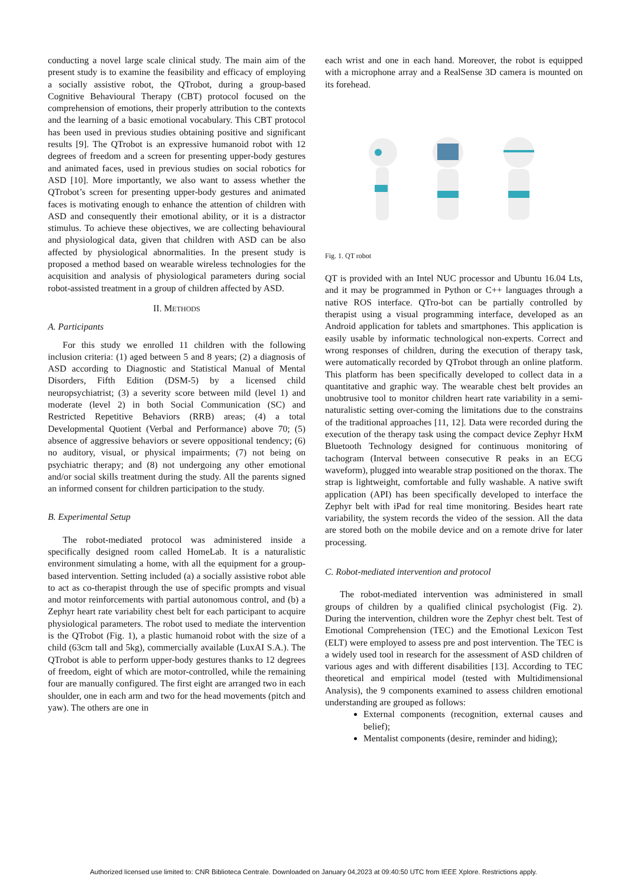conducting a novel large scale clinical study. The main aim of the present study is to examine the feasibility and efficacy of employing a socially assistive robot, the QTrobot, during a group-based Cognitive Behavioural Therapy (CBT) protocol focused on the comprehension of emotions, their properly attribution to the contexts and the learning of a basic emotional vocabulary. This CBT protocol has been used in previous studies obtaining positive and significant results [9]. The QTrobot is an expressive humanoid robot with 12 degrees of freedom and a screen for presenting upper-body gestures and animated faces, used in previous studies on social robotics for ASD [10]. More importantly, we also want to assess whether the QTrobot’s screen for presenting upper-body gestures and animated faces is motivating enough to enhance the attention of children with ASD and consequently their emotional ability, or it is a distractor stimulus. To achieve these objectives, we are collecting behavioural and physiological data, given that children with ASD can be also affected by physiological abnormalities. In the present study is proposed a method based on wearable wireless technologies for the acquisition and analysis of physiological parameters during social robot-assisted treatment in a group of children affected by ASD.
II. METHODS
A. Participants
For this study we enrolled 11 children with the following inclusion criteria: (1) aged between 5 and 8 years; (2) a diagnosis of ASD according to Diagnostic and Statistical Manual of Mental Disorders, Fifth Edition (DSM-5) by a licensed child neuropsychiatrist; (3) a severity score between mild (level 1) and moderate (level 2) in both Social Communication (SC) and Restricted Repetitive Behaviors (RRB) areas; (4) a total Developmental Quotient (Verbal and Performance) above 70; (5) absence of aggressive behaviors or severe oppositional tendency; (6) no auditory, visual, or physical impairments; (7) not being on psychiatric therapy; and (8) not undergoing any other emotional and/or social skills treatment during the study. All the parents signed an informed consent for children participation to the study.
B. Experimental Setup
The robot-mediated protocol was administered inside a specifically designed room called HomeLab. It is a naturalistic environment simulating a home, with all the equipment for a group-based intervention. Setting included (a) a socially assistive robot able to act as co-therapist through the use of specific prompts and visual and motor reinforcements with partial autonomous control, and (b) a Zephyr heart rate variability chest belt for each participant to acquire physiological parameters. The robot used to mediate the intervention is the QTrobot (Fig. 1), a plastic humanoid robot with the size of a child (63cm tall and 5kg), commercially available (LuxAI S.A.). The QTrobot is able to perform upper-body gestures thanks to 12 degrees of freedom, eight of which are motor-controlled, while the remaining four are manually configured. The first eight are arranged two in each shoulder, one in each arm and two for the head movements (pitch and yaw). The others are one in
each wrist and one in each hand. Moreover, the robot is equipped with a microphone array and a RealSense 3D camera is mounted on its forehead.
Fig. 1. QT robot
QT is provided with an Intel NUC processor and Ubuntu 16.04 Lts, and it may be programmed in Python or C++ languages through a native ROS interface. QTro-bot can be partially controlled by therapist using a visual programming interface, developed as an Android application for tablets and smartphones. This application is easily usable by informatic technological non-experts. Correct and wrong responses of children, during the execution of therapy task, were automatically recorded by QTrobot through an online platform. This platform has been specifically developed to collect data in a quantitative and graphic way. The wearable chest belt provides an unobtrusive tool to monitor children heart rate variability in a semi-naturalistic setting over-coming the limitations due to the constrains of the traditional approaches [11, 12]. Data were recorded during the execution of the therapy task using the compact device Zephyr HxM Bluetooth Technology designed for continuous monitoring of tachogram (Interval between consecutive R peaks in an ECG waveform), plugged into wearable strap positioned on the thorax. The strap is lightweight, comfortable and fully washable. A native swift application (API) has been specifically developed to interface the Zephyr belt with iPad for real time monitoring. Besides heart rate variability, the system records the video of the session. All the data are stored both on the mobile device and on a remote drive for later processing.
C. Robot-mediated intervention and protocol
The robot-mediated intervention was administered in small groups of children by a qualified clinical psychologist (Fig. 2). During the intervention, children wore the Zephyr chest belt. Test of Emotional Comprehension (TEC) and the Emotional Lexicon Test (ELT) were employed to assess pre and post intervention. The TEC is a widely used tool in research for the assessment of ASD children of various ages and with different disabilities [13]. According to TEC theoretical and empirical model (tested with Multidimensional Analysis), the 9 components examined to assess children emotional understanding are grouped as follows:
External components (recognition, external causes and belief);
Mentalist components (desire, reminder and hiding);
Authorized licensed use limited to: CNR Biblioteca Centrale. Downloaded on January 04,2023 at 09:40:50 UTC from IEEE Xplore. Restrictions apply.